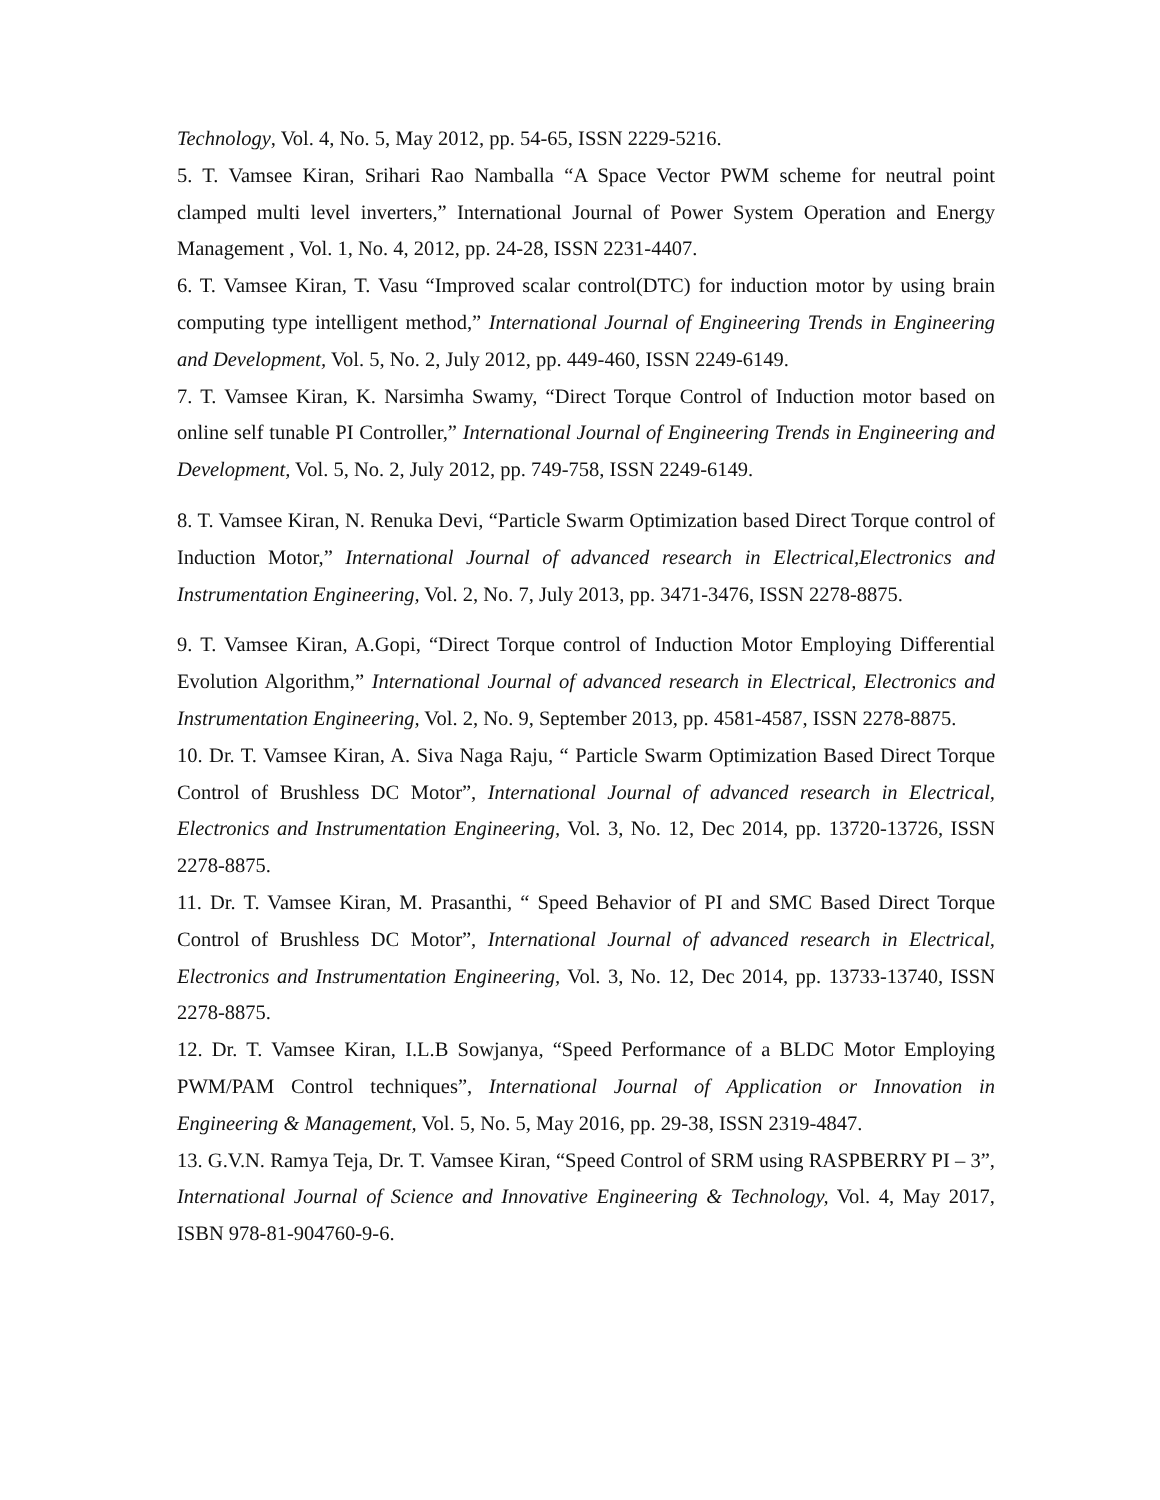Technology, Vol. 4, No. 5, May 2012, pp. 54-65, ISSN 2229-5216.
5. T. Vamsee Kiran, Srihari Rao Namballa “A Space Vector PWM scheme for neutral point clamped multi level inverters,” International Journal of Power System Operation and Energy Management , Vol. 1, No. 4, 2012, pp. 24-28, ISSN 2231-4407.
6. T. Vamsee Kiran, T. Vasu “Improved scalar control(DTC) for induction motor by using brain computing type intelligent method,” International Journal of Engineering Trends in Engineering and Development, Vol. 5, No. 2, July 2012, pp. 449-460, ISSN 2249-6149.
7. T. Vamsee Kiran, K. Narsimha Swamy, “Direct Torque Control of Induction motor based on online self tunable PI Controller,” International Journal of Engineering Trends in Engineering and Development, Vol. 5, No. 2, July 2012, pp. 749-758, ISSN 2249-6149.
8. T. Vamsee Kiran, N. Renuka Devi, “Particle Swarm Optimization based Direct Torque control of Induction Motor,” International Journal of advanced research in Electrical,Electronics and Instrumentation Engineering, Vol. 2, No. 7, July 2013, pp. 3471-3476, ISSN 2278-8875.
9. T. Vamsee Kiran, A.Gopi, “Direct Torque control of Induction Motor Employing Differential Evolution Algorithm,” International Journal of advanced research in Electrical, Electronics and Instrumentation Engineering, Vol. 2, No. 9, September 2013, pp. 4581-4587, ISSN 2278-8875.
10. Dr. T. Vamsee Kiran, A. Siva Naga Raju, “ Particle Swarm Optimization Based Direct Torque Control of Brushless DC Motor”, International Journal of advanced research in Electrical, Electronics and Instrumentation Engineering, Vol. 3, No. 12, Dec 2014, pp. 13720-13726, ISSN 2278-8875.
11. Dr. T. Vamsee Kiran, M. Prasanthi, “ Speed Behavior of PI and SMC Based Direct Torque Control of Brushless DC Motor”, International Journal of advanced research in Electrical, Electronics and Instrumentation Engineering, Vol. 3, No. 12, Dec 2014, pp. 13733-13740, ISSN 2278-8875.
12. Dr. T. Vamsee Kiran, I.L.B Sowjanya, “Speed Performance of a BLDC Motor Employing PWM/PAM Control techniques”, International Journal of Application or Innovation in Engineering & Management, Vol. 5, No. 5, May 2016, pp. 29-38, ISSN 2319-4847.
13. G.V.N. Ramya Teja, Dr. T. Vamsee Kiran, “Speed Control of SRM using RASPBERRY PI – 3”, International Journal of Science and Innovative Engineering & Technology, Vol. 4, May 2017, ISBN 978-81-904760-9-6.